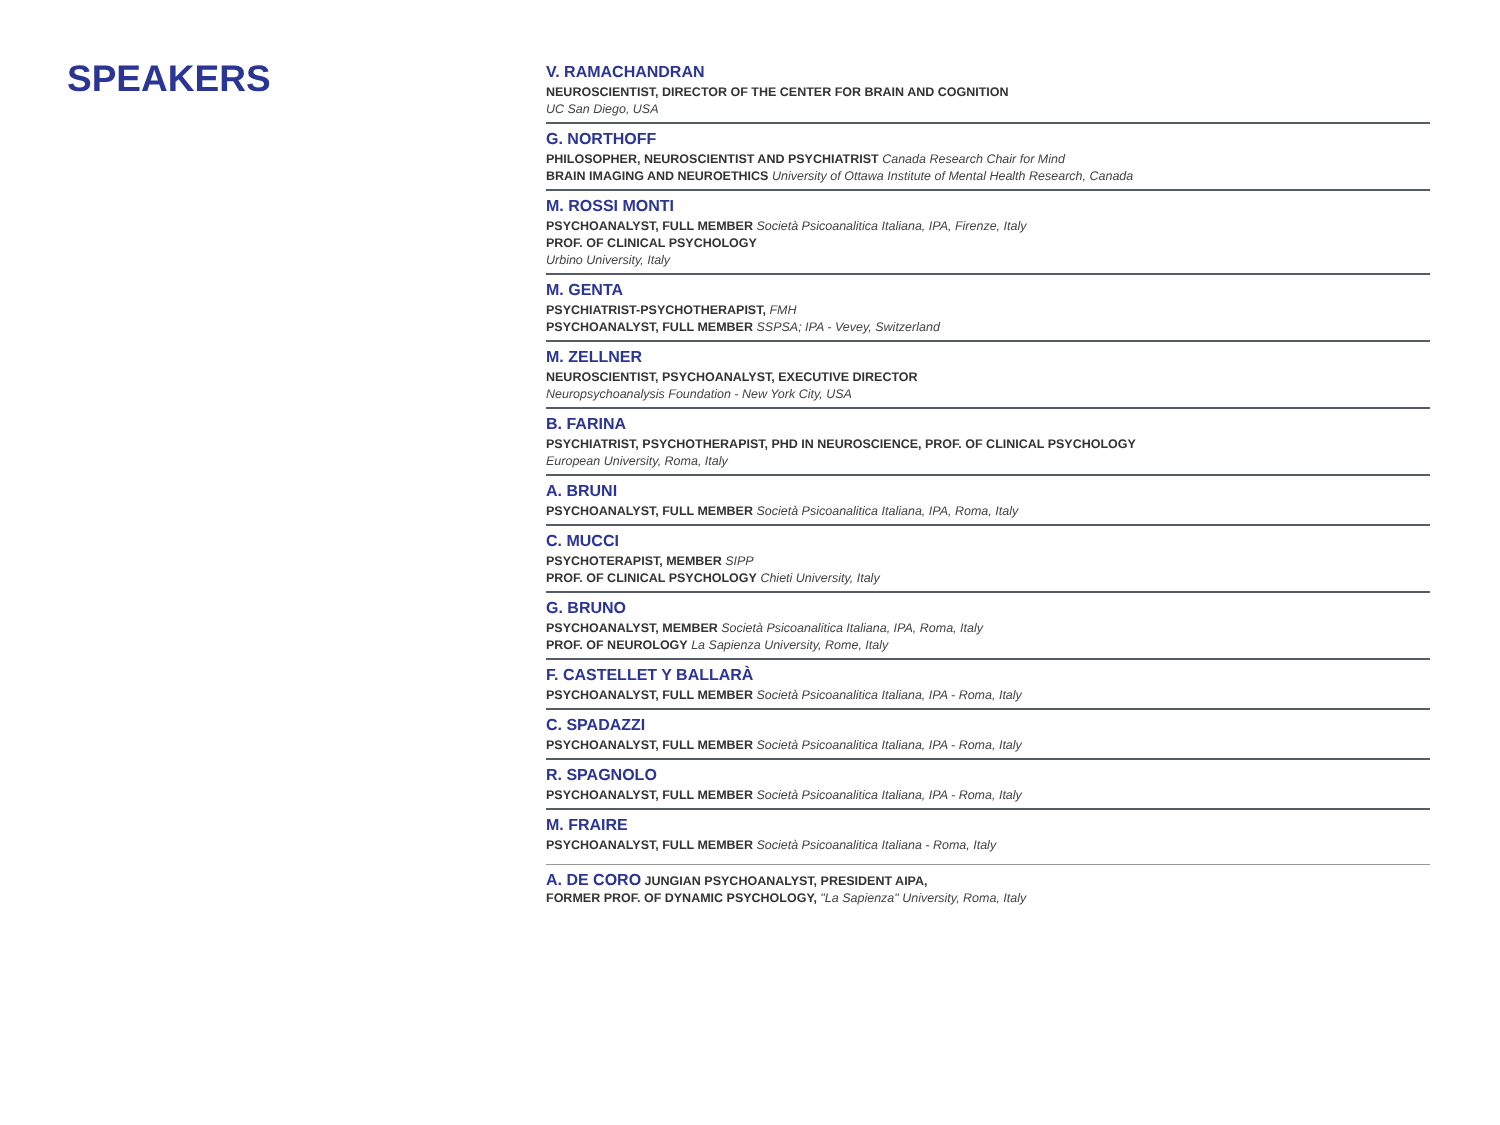SPEAKERS
V. RAMACHANDRAN
NEUROSCIENTIST, DIRECTOR OF THE CENTER FOR BRAIN AND COGNITION
UC San Diego, USA
G. NORTHOFF
PHILOSOPHER, NEUROSCIENTIST AND PSYCHIATRIST Canada Research Chair for Mind
BRAIN IMAGING AND NEUROETHICS University of Ottawa Institute of Mental Health Research, Canada
M. ROSSI MONTI
PSYCHOANALYST, FULL MEMBER Società Psicoanalitica Italiana, IPA, Firenze, Italy
PROF. OF CLINICAL PSYCHOLOGY
Urbino University, Italy
M. GENTA
PSYCHIATRIST-PSYCHOTHERAPIST, FMH
PSYCHOANALYST, FULL MEMBER SSPSA; IPA - Vevey, Switzerland
M. ZELLNER
NEUROSCIENTIST, PSYCHOANALYST, EXECUTIVE DIRECTOR
Neuropsychoanalysis Foundation - New York City, USA
B. FARINA
PSYCHIATRIST, PSYCHOTHERAPIST, PHD IN NEUROSCIENCE, PROF. OF CLINICAL PSYCHOLOGY
European University, Roma, Italy
A. BRUNI
PSYCHOANALYST, FULL MEMBER Società Psicoanalitica Italiana, IPA, Roma, Italy
C. MUCCI
PSYCHOTERAPIST, MEMBER SIPP
PROF. OF CLINICAL PSYCHOLOGY Chieti University, Italy
G. BRUNO
PSYCHOANALYST, MEMBER Società Psicoanalitica Italiana, IPA, Roma, Italy
PROF. OF NEUROLOGY La Sapienza University, Rome, Italy
F. CASTELLET Y BALLARÀ
PSYCHOANALYST, FULL MEMBER Società Psicoanalitica Italiana, IPA - Roma, Italy
C. SPADAZZI
PSYCHOANALYST, FULL MEMBER Società Psicoanalitica Italiana, IPA - Roma, Italy
R. SPAGNOLO
PSYCHOANALYST, FULL MEMBER Società Psicoanalitica Italiana, IPA - Roma, Italy
M. FRAIRE
PSYCHOANALYST, FULL MEMBER Società Psicoanalitica Italiana - Roma, Italy
A. DE CORO JUNGIAN PSYCHOANALYST, PRESIDENT AIPA,
FORMER PROF. OF DYNAMIC PSYCHOLOGY, "La Sapienza" University, Roma, Italy